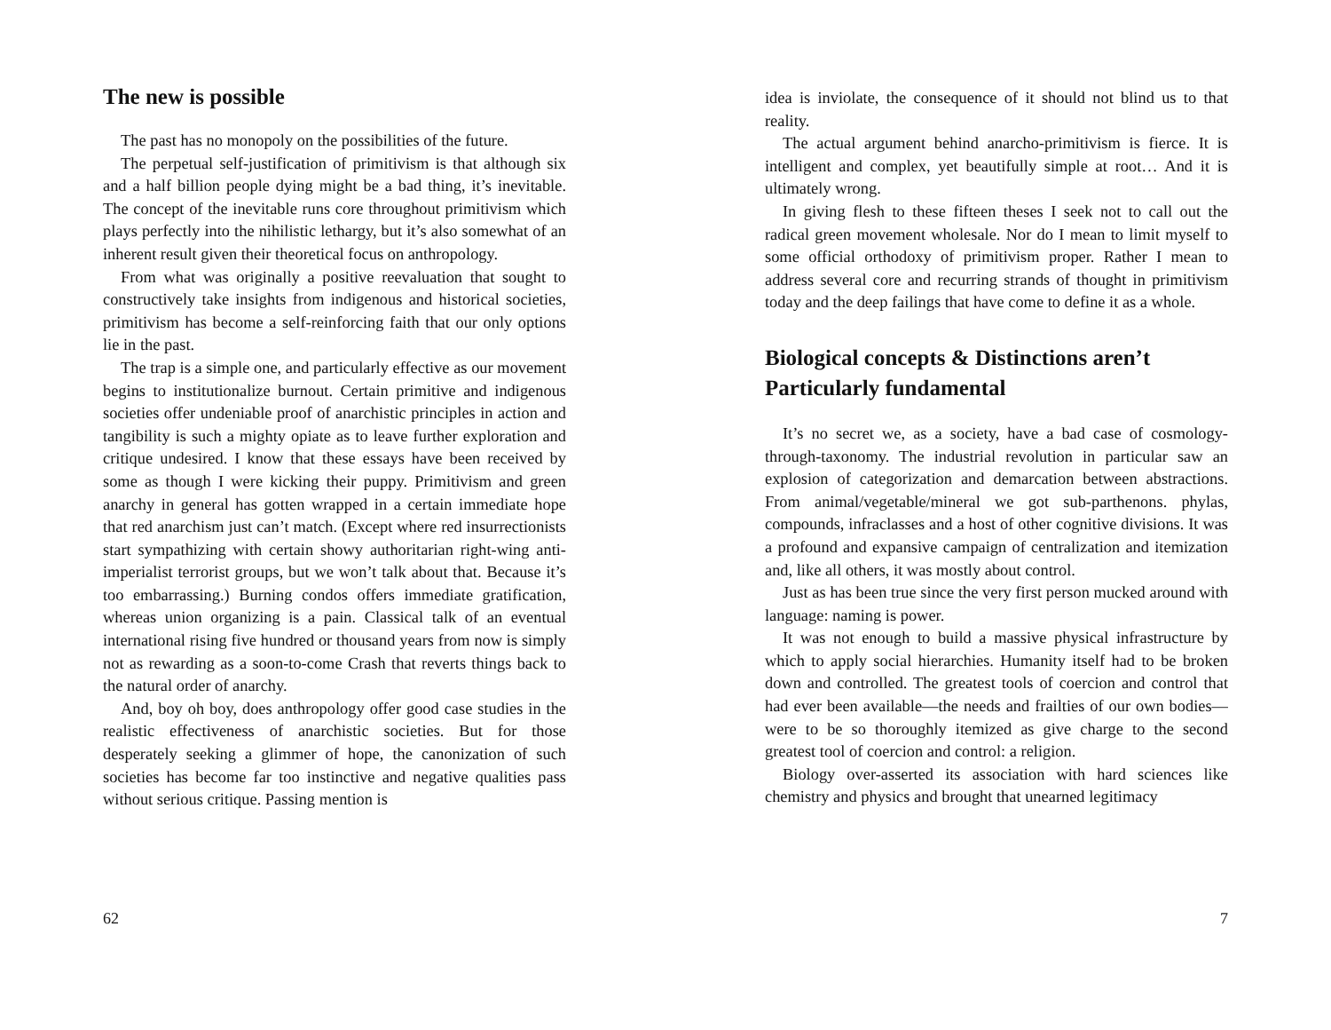The new is possible
The past has no monopoly on the possibilities of the future.
The perpetual self-justification of primitivism is that although six and a half billion people dying might be a bad thing, it’s inevitable. The concept of the inevitable runs core throughout primitivism which plays perfectly into the nihilistic lethargy, but it’s also somewhat of an inherent result given their theoretical focus on anthropology.
From what was originally a positive reevaluation that sought to constructively take insights from indigenous and historical societies, primitivism has become a self-reinforcing faith that our only options lie in the past.
The trap is a simple one, and particularly effective as our movement begins to institutionalize burnout. Certain primitive and indigenous societies offer undeniable proof of anarchistic principles in action and tangibility is such a mighty opiate as to leave further exploration and critique undesired. I know that these essays have been received by some as though I were kicking their puppy. Primitivism and green anarchy in general has gotten wrapped in a certain immediate hope that red anarchism just can’t match. (Except where red insurrectionists start sympathizing with certain showy authoritarian right-wing anti-imperialist terrorist groups, but we won’t talk about that. Because it’s too embarrassing.) Burning condos offers immediate gratification, whereas union organizing is a pain. Classical talk of an eventual international rising five hundred or thousand years from now is simply not as rewarding as a soon-to-come Crash that reverts things back to the natural order of anarchy.
And, boy oh boy, does anthropology offer good case studies in the realistic effectiveness of anarchistic societies. But for those desperately seeking a glimmer of hope, the canonization of such societies has become far too instinctive and negative qualities pass without serious critique. Passing mention is
62
idea is inviolate, the consequence of it should not blind us to that reality.
The actual argument behind anarcho-primitivism is fierce. It is intelligent and complex, yet beautifully simple at root… And it is ultimately wrong.
In giving flesh to these fifteen theses I seek not to call out the radical green movement wholesale. Nor do I mean to limit myself to some official orthodoxy of primitivism proper. Rather I mean to address several core and recurring strands of thought in primitivism today and the deep failings that have come to define it as a whole.
Biological concepts & Distinctions aren’t Particularly fundamental
It’s no secret we, as a society, have a bad case of cosmology-through-taxonomy. The industrial revolution in particular saw an explosion of categorization and demarcation between abstractions. From animal/vegetable/mineral we got sub-parthenons. phylas, compounds, infraclasses and a host of other cognitive divisions. It was a profound and expansive campaign of centralization and itemization and, like all others, it was mostly about control.
Just as has been true since the very first person mucked around with language: naming is power.
It was not enough to build a massive physical infrastructure by which to apply social hierarchies. Humanity itself had to be broken down and controlled. The greatest tools of coercion and control that had ever been available—the needs and frailties of our own bodies—were to be so thoroughly itemized as give charge to the second greatest tool of coercion and control: a religion.
Biology over-asserted its association with hard sciences like chemistry and physics and brought that unearned legitimacy
7